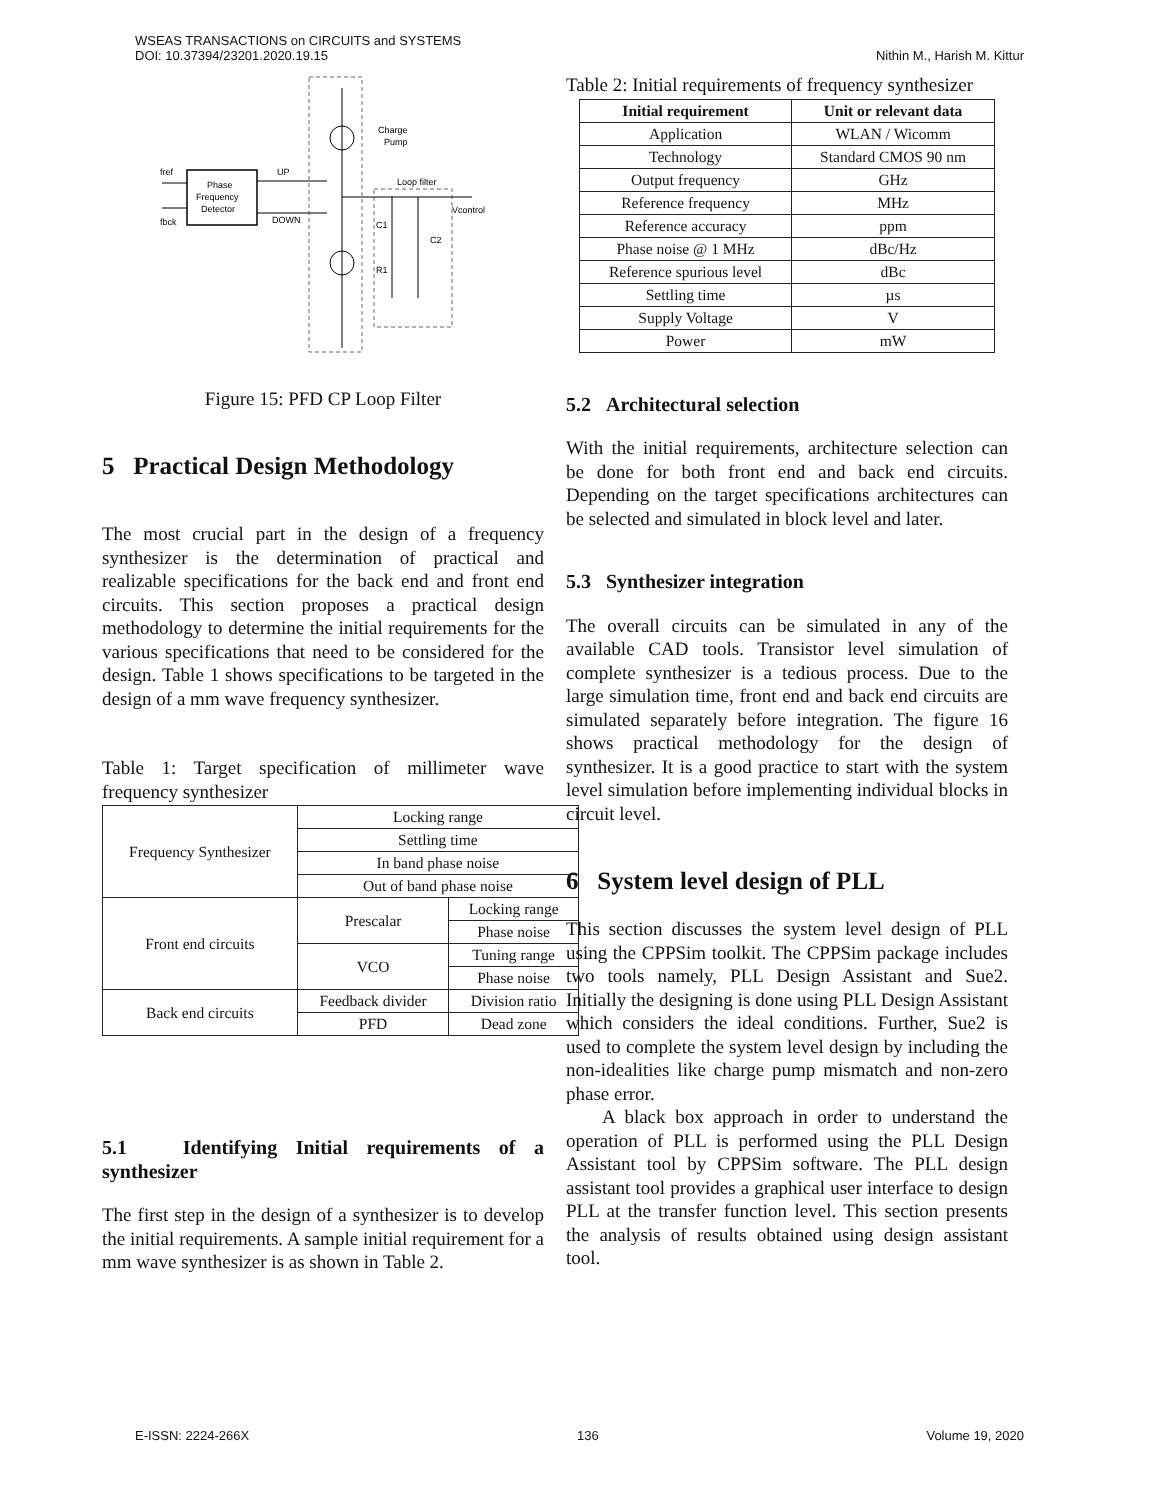WSEAS TRANSACTIONS on CIRCUITS and SYSTEMS
DOI: 10.37394/23201.2020.19.15
Nithin M., Harish M. Kittur
Phase
Frequency
Detector
fref
fbck
UP
DOWN
Charge
Pump
Loop filter
Vcontrol
C1
C2
R1
Figure 15: PFD CP Loop Filter
5 Practical Design Methodology
The most crucial part in the design of a frequency synthesizer is the determination of practical and realizable specifications for the back end and front end circuits. This section proposes a practical design methodology to determine the initial requirements for the various specifications that need to be considered for the design. Table 1 shows specifications to be targeted in the design of a mm wave frequency synthesizer.
Table 1: Target specification of millimeter wave frequency synthesizer
| Frequency Synthesizer | Locking range | |
| | Settling time | |
| | In band phase noise | |
| | Out of band phase noise | |
| Front end circuits | Prescalar | Locking range |
| | | Phase noise |
| | VCO | Tuning range |
| | | Phase noise |
| Back end circuits | Feedback divider | Division ratio |
| | PFD | Dead zone |
5.1 Identifying Initial requirements of a synthesizer
The first step in the design of a synthesizer is to develop the initial requirements. A sample initial requirement for a mm wave synthesizer is as shown in Table 2.
Table 2: Initial requirements of frequency synthesizer
| Initial requirement | Unit or relevant data |
| --- | --- |
| Application | WLAN / Wicomm |
| Technology | Standard CMOS 90 nm |
| Output frequency | GHz |
| Reference frequency | MHz |
| Reference accuracy | ppm |
| Phase noise @ 1 MHz | dBc/Hz |
| Reference spurious level | dBc |
| Settling time | µs |
| Supply Voltage | V |
| Power | mW |
5.2 Architectural selection
With the initial requirements, architecture selection can be done for both front end and back end circuits. Depending on the target specifications architectures can be selected and simulated in block level and later.
5.3 Synthesizer integration
The overall circuits can be simulated in any of the available CAD tools. Transistor level simulation of complete synthesizer is a tedious process. Due to the large simulation time, front end and back end circuits are simulated separately before integration. The figure 16 shows practical methodology for the design of synthesizer. It is a good practice to start with the system level simulation before implementing individual blocks in circuit level.
6 System level design of PLL
This section discusses the system level design of PLL using the CPPSim toolkit. The CPPSim package includes two tools namely, PLL Design Assistant and Sue2. Initially the designing is done using PLL Design Assistant which considers the ideal conditions. Further, Sue2 is used to complete the system level design by including the non-idealities like charge pump mismatch and non-zero phase error.
A black box approach in order to understand the operation of PLL is performed using the PLL Design Assistant tool by CPPSim software. The PLL design assistant tool provides a graphical user interface to design PLL at the transfer function level. This section presents the analysis of results obtained using design assistant tool.
E-ISSN: 2224-266X 136 Volume 19, 2020